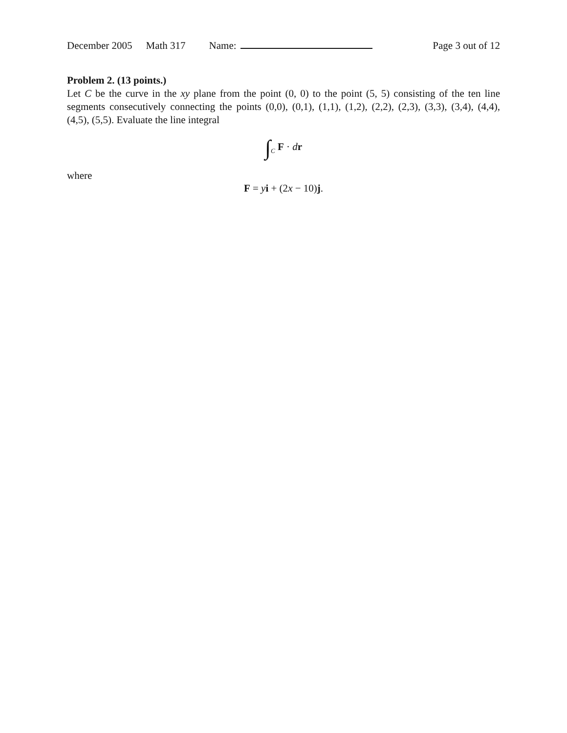December 2005 Math 317 Name: Page 3 out of 12
Problem 2. (13 points.)
Let C be the curve in the xy plane from the point (0, 0) to the point (5, 5) consisting of the ten line segments consecutively connecting the points (0,0), (0,1), (1,1), (1,2), (2,2), (2,3), (3,3), (3,4), (4,4), (4,5), (5,5). Evaluate the line integral
∫<sub>C</sub> F · dr
where
F = yi + (2x − 10)j.